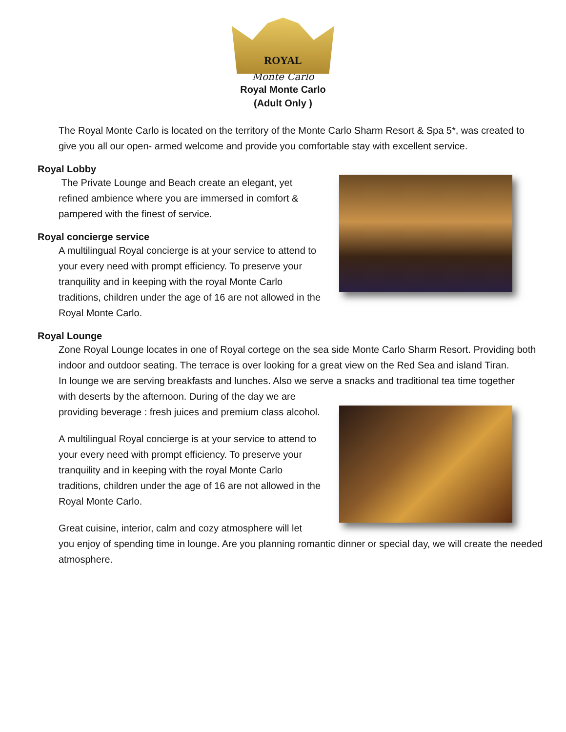ROYAL
Monte Carlo
Royal Monte Carlo
(Adult Only )
The Royal Monte Carlo is located on the territory of the Monte Carlo Sharm Resort & Spa 5*, was created to give you all our open- armed welcome and provide you comfortable stay with excellent service.
Royal Lobby
The Private Lounge and Beach create an elegant, yet refined ambience where you are immersed in comfort & pampered with the finest of service.
Royal concierge service
A multilingual Royal concierge is at your service to attend to your every need with prompt efficiency. To preserve your tranquility and in keeping with the royal Monte Carlo traditions, children under the age of 16 are not allowed in the Royal Monte Carlo.
Royal Lounge
Zone Royal Lounge locates in one of Royal cortege on the sea side Monte Carlo Sharm Resort. Providing both indoor and outdoor seating. The terrace is over looking for a great view on the Red Sea and island Tiran.
In lounge we are serving breakfasts and lunches. Also we serve a snacks and traditional tea time together
with deserts by the afternoon. During of the day we are providing beverage : fresh juices and premium class alcohol.
A multilingual Royal concierge is at your service to attend to your every need with prompt efficiency. To preserve your tranquility and in keeping with the royal Monte Carlo traditions, children under the age of 16 are not allowed in the Royal Monte Carlo.
Great cuisine, interior, calm and cozy atmosphere will let
you enjoy of spending time in lounge. Are you planning romantic dinner or special day, we will create the needed atmosphere.